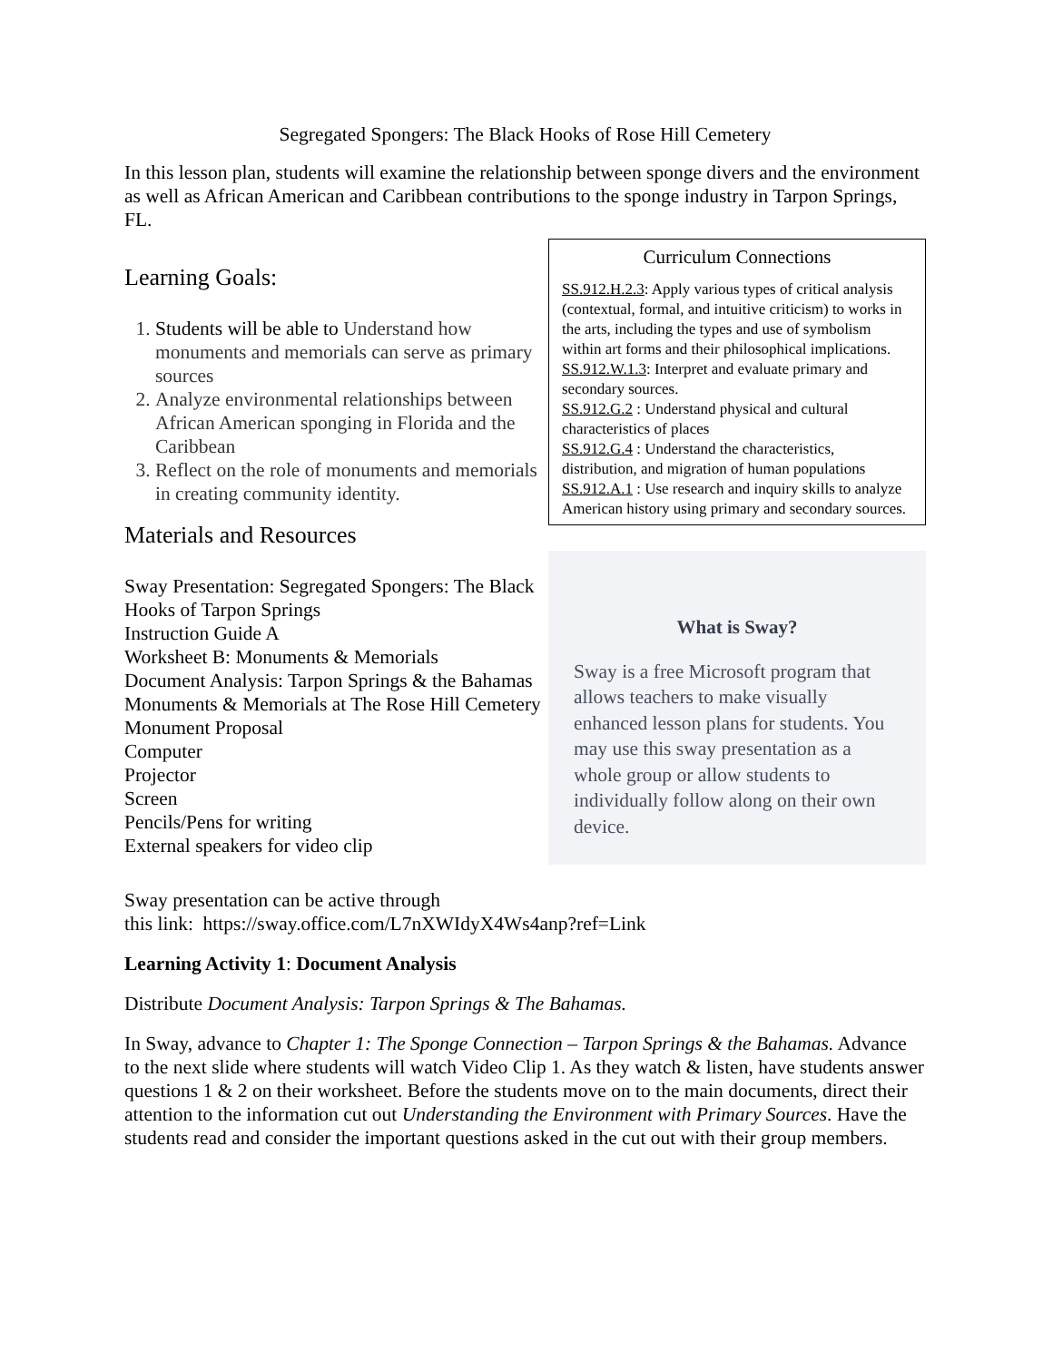Segregated Spongers: The Black Hooks of Rose Hill Cemetery
In this lesson plan, students will examine the relationship between sponge divers and the environment as well as African American and Caribbean contributions to the sponge industry in Tarpon Springs, FL.
Learning Goals:
1. Students will be able to Understand how monuments and memorials can serve as primary sources
2. Analyze environmental relationships between African American sponging in Florida and the Caribbean
3. Reflect on the role of monuments and memorials in creating community identity.
Materials and Resources
Sway Presentation: Segregated Spongers: The Black Hooks of Tarpon Springs
Instruction Guide A
Worksheet B: Monuments & Memorials
Document Analysis: Tarpon Springs & the Bahamas
Monuments & Memorials at The Rose Hill Cemetery
Monument Proposal
Computer
Projector
Screen
Pencils/Pens for writing
External speakers for video clip
Curriculum Connections
SS.912.H.2.3: Apply various types of critical analysis (contextual, formal, and intuitive criticism) to works in the arts, including the types and use of symbolism within art forms and their philosophical implications.
SS.912.W.1.3: Interpret and evaluate primary and secondary sources.
SS.912.G.2 : Understand physical and cultural characteristics of places
SS.912.G.4 : Understand the characteristics, distribution, and migration of human populations
SS.912.A.1 : Use research and inquiry skills to analyze American history using primary and secondary sources.
What is Sway?
Sway is a free Microsoft program that allows teachers to make visually enhanced lesson plans for students. You may use this sway presentation as a whole group or allow students to individually follow along on their own device.
Sway presentation can be active through
this link: https://sway.office.com/L7nXWIdyX4Ws4anp?ref=Link
Learning Activity 1: Document Analysis
Distribute Document Analysis: Tarpon Springs & The Bahamas.
In Sway, advance to Chapter 1: The Sponge Connection – Tarpon Springs & the Bahamas. Advance to the next slide where students will watch Video Clip 1. As they watch & listen, have students answer questions 1 & 2 on their worksheet. Before the students move on to the main documents, direct their attention to the information cut out Understanding the Environment with Primary Sources. Have the students read and consider the important questions asked in the cut out with their group members.